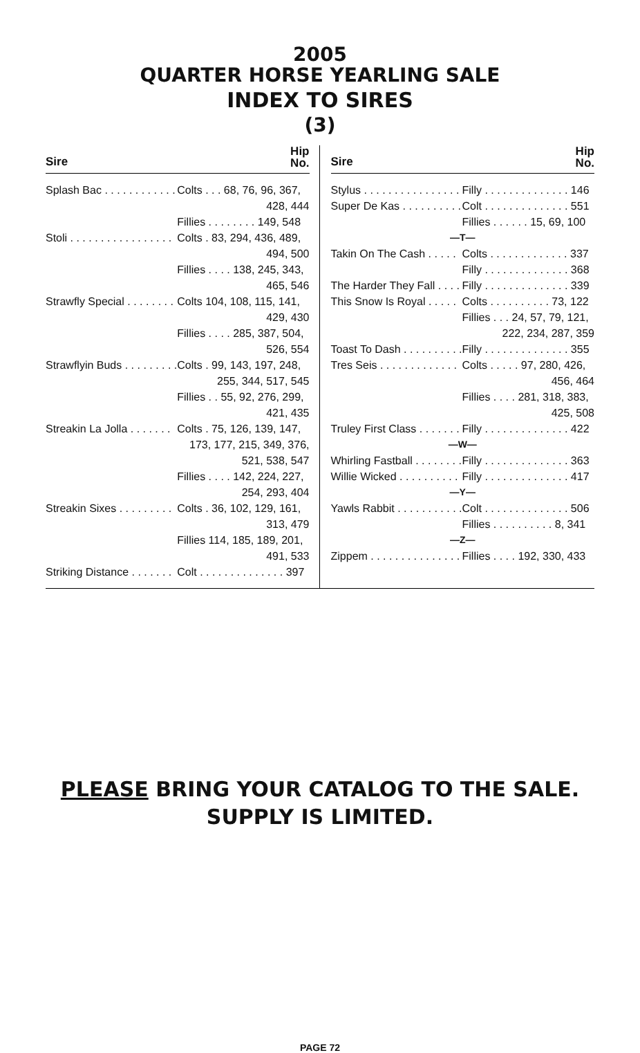2005
QUARTER HORSE YEARLING SALE
INDEX TO SIRES
(3)
Sire Hip
No.
| Splash Bac . . . . . . . . . . . . | Colts . . . 68, 76, 96, 367, |
| | 428, 444 |
| | Fillies . . . . . . . . 149, 548 |
| Stoli . . . . . . . . . . . . . . . . . | Colts . 83, 294, 436, 489, |
| | 494, 500 |
| | Fillies . . . . 138, 245, 343, |
| | 465, 546 |
| Strawfly Special . . . . . . . . | Colts 104, 108, 115, 141, |
| | 429, 430 |
| | Fillies . . . . 285, 387, 504, |
| | 526, 554 |
| Strawflyin Buds . . . . . . . . . | Colts . 99, 143, 197, 248, |
| | 255, 344, 517, 545 |
| | Fillies . . 55, 92, 276, 299, |
| | 421, 435 |
| Streakin La Jolla . . . . . . . | Colts . 75, 126, 139, 147, |
| | 173, 177, 215, 349, 376, |
| | 521, 538, 547 |
| | Fillies . . . . 142, 224, 227, |
| | 254, 293, 404 |
| Streakin Sixes . . . . . . . . . | Colts . 36, 102, 129, 161, |
| | 313, 479 |
| | Fillies 114, 185, 189, 201, |
| | 491, 533 |
| Striking Distance . . . . . . . | Colt . . . . . . . . . . . . . . 397 |
Sire Hip
No.
| Stylus . . . . . . . . . . . . . . . . | Filly . . . . . . . . . . . . . . 146 |
| Super De Kas . . . . . . . . . . | Colt . . . . . . . . . . . . . . 551 |
| | Fillies . . . . . . 15, 69, 100 |
| —T— | |
| Takin On The Cash . . . . . | Colts . . . . . . . . . . . . . 337 |
| | Filly . . . . . . . . . . . . . . 368 |
| The Harder They Fall . . . . | Filly . . . . . . . . . . . . . . 339 |
| This Snow Is Royal . . . . . | Colts . . . . . . . . . . 73, 122 |
| | Fillies . . . 24, 57, 79, 121, |
| | 222, 234, 287, 359 |
| Toast To Dash . . . . . . . . . . | Filly . . . . . . . . . . . . . . 355 |
| Tres Seis . . . . . . . . . . . . . | Colts . . . . . 97, 280, 426, |
| | 456, 464 |
| | Fillies . . . . 281, 318, 383, |
| | 425, 508 |
| Truley First Class . . . . . . . | Filly . . . . . . . . . . . . . . 422 |
| —W— | |
| Whirling Fastball . . . . . . . . | Filly . . . . . . . . . . . . . . 363 |
| Willie Wicked . . . . . . . . . . | Filly . . . . . . . . . . . . . . 417 |
| —Y— | |
| Yawls Rabbit . . . . . . . . . . . | Colt . . . . . . . . . . . . . . 506 |
| | Fillies . . . . . . . . . . 8, 341 |
| —Z— | |
| Zippem . . . . . . . . . . . . . . . | Fillies . . . . 192, 330, 433 |
PLEASE BRING YOUR CATALOG TO THE SALE.
SUPPLY IS LIMITED.
PAGE 72